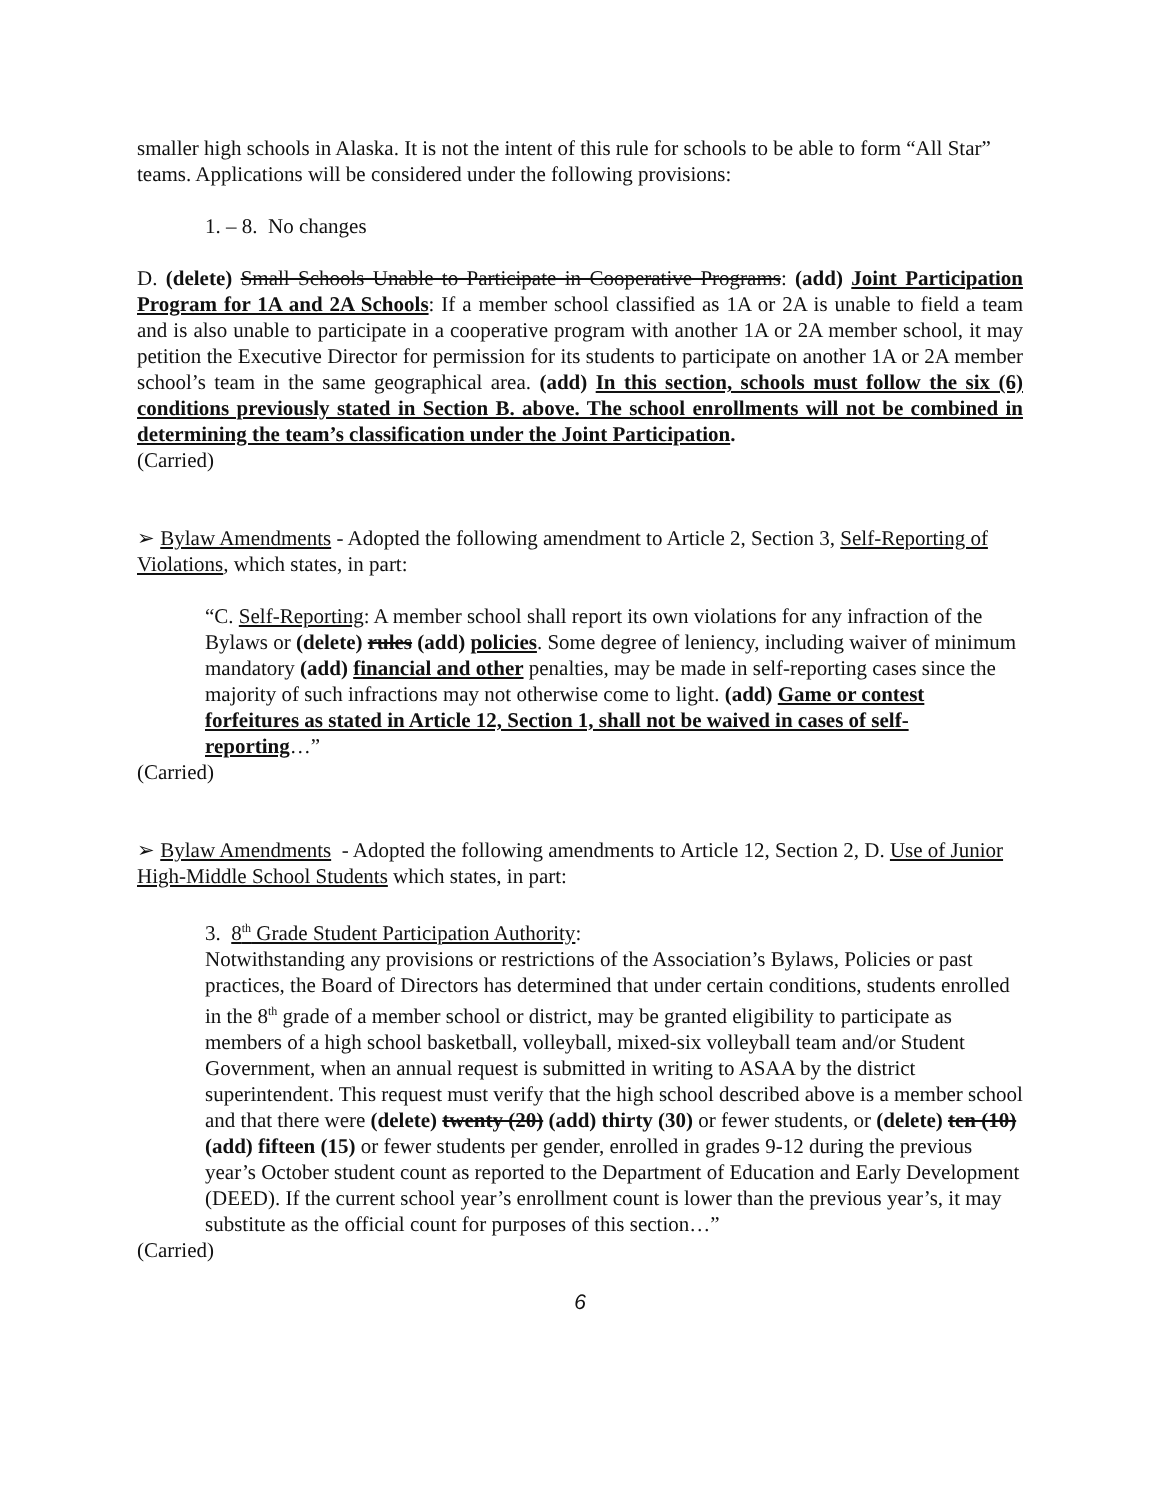smaller high schools in Alaska. It is not the intent of this rule for schools to be able to form “All Star” teams. Applications will be considered under the following provisions:
1. – 8. No changes
D. (delete) Small Schools Unable to Participate in Cooperative Programs: (add) Joint Participation Program for 1A and 2A Schools: If a member school classified as 1A or 2A is unable to field a team and is also unable to participate in a cooperative program with another 1A or 2A member school, it may petition the Executive Director for permission for its students to participate on another 1A or 2A member school’s team in the same geographical area. (add) In this section, schools must follow the six (6) conditions previously stated in Section B. above. The school enrollments will not be combined in determining the team’s classification under the Joint Participation.
(Carried)
➢ Bylaw Amendments - Adopted the following amendment to Article 2, Section 3, Self-Reporting of Violations, which states, in part:
“C. Self-Reporting: A member school shall report its own violations for any infraction of the Bylaws or (delete) rules (add) policies. Some degree of leniency, including waiver of minimum mandatory (add) financial and other penalties, may be made in self-reporting cases since the majority of such infractions may not otherwise come to light. (add) Game or contest forfeitures as stated in Article 12, Section 1, shall not be waived in cases of self-reporting…”
(Carried)
➢ Bylaw Amendments - Adopted the following amendments to Article 12, Section 2, D. Use of Junior High-Middle School Students which states, in part:
3. 8<sup>th</sup> Grade Student Participation Authority:
Notwithstanding any provisions or restrictions of the Association’s Bylaws, Policies or past practices, the Board of Directors has determined that under certain conditions, students enrolled in the 8<sup>th</sup> grade of a member school or district, may be granted eligibility to participate as members of a high school basketball, volleyball, mixed-six volleyball team and/or Student Government, when an annual request is submitted in writing to ASAA by the district superintendent. This request must verify that the high school described above is a member school and that there were (delete) twenty (20) (add) thirty (30) or fewer students, or (delete) ten (10) (add) fifteen (15) or fewer students per gender, enrolled in grades 9-12 during the previous year’s October student count as reported to the Department of Education and Early Development (DEED). If the current school year’s enrollment count is lower than the previous year’s, it may substitute as the official count for purposes of this section…”
(Carried)
6